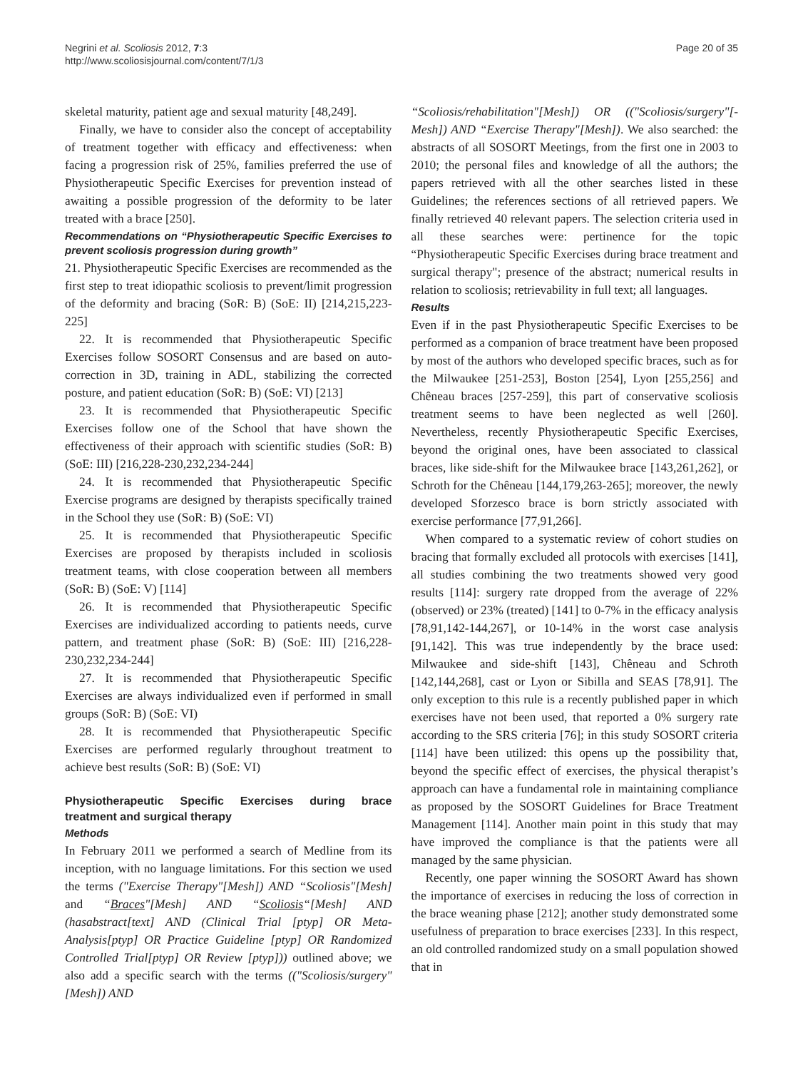Negrini et al. Scoliosis 2012, 7:3
http://www.scoliosisjournal.com/content/7/1/3
Page 20 of 35
skeletal maturity, patient age and sexual maturity [48,249].
Finally, we have to consider also the concept of acceptability of treatment together with efficacy and effectiveness: when facing a progression risk of 25%, families preferred the use of Physiotherapeutic Specific Exercises for prevention instead of awaiting a possible progression of the deformity to be later treated with a brace [250].
Recommendations on “Physiotherapeutic Specific Exercises to prevent scoliosis progression during growth”
21. Physiotherapeutic Specific Exercises are recommended as the first step to treat idiopathic scoliosis to prevent/limit progression of the deformity and bracing (SoR: B) (SoE: II) [214,215,223-225]
22. It is recommended that Physiotherapeutic Specific Exercises follow SOSORT Consensus and are based on auto-correction in 3D, training in ADL, stabilizing the corrected posture, and patient education (SoR: B) (SoE: VI) [213]
23. It is recommended that Physiotherapeutic Specific Exercises follow one of the School that have shown the effectiveness of their approach with scientific studies (SoR: B) (SoE: III) [216,228-230,232,234-244]
24. It is recommended that Physiotherapeutic Specific Exercise programs are designed by therapists specifically trained in the School they use (SoR: B) (SoE: VI)
25. It is recommended that Physiotherapeutic Specific Exercises are proposed by therapists included in scoliosis treatment teams, with close cooperation between all members (SoR: B) (SoE: V) [114]
26. It is recommended that Physiotherapeutic Specific Exercises are individualized according to patients needs, curve pattern, and treatment phase (SoR: B) (SoE: III) [216,228-230,232,234-244]
27. It is recommended that Physiotherapeutic Specific Exercises are always individualized even if performed in small groups (SoR: B) (SoE: VI)
28. It is recommended that Physiotherapeutic Specific Exercises are performed regularly throughout treatment to achieve best results (SoR: B) (SoE: VI)
Physiotherapeutic Specific Exercises during brace treatment and surgical therapy
Methods
In February 2011 we performed a search of Medline from its inception, with no language limitations. For this section we used the terms ("Exercise Therapy"[Mesh]) AND “Scoliosis"[Mesh] and “Braces"[Mesh] AND “Scoliosis“[Mesh] AND (hasabstract[text] AND (Clinical Trial [ptyp] OR Meta-Analysis[ptyp] OR Practice Guideline [ptyp] OR Randomized Controlled Trial[ptyp] OR Review [ptyp])) outlined above; we also add a specific search with the terms (("Scoliosis/surgery"[Mesh]) AND
“Scoliosis/rehabilitation"[Mesh]) OR (("Scoliosis/surgery"[-Mesh]) AND “Exercise Therapy"[Mesh]). We also searched: the abstracts of all SOSORT Meetings, from the first one in 2003 to 2010; the personal files and knowledge of all the authors; the papers retrieved with all the other searches listed in these Guidelines; the references sections of all retrieved papers. We finally retrieved 40 relevant papers. The selection criteria used in all these searches were: pertinence for the topic “Physiotherapeutic Specific Exercises during brace treatment and surgical therapy"; presence of the abstract; numerical results in relation to scoliosis; retrievability in full text; all languages.
Results
Even if in the past Physiotherapeutic Specific Exercises to be performed as a companion of brace treatment have been proposed by most of the authors who developed specific braces, such as for the Milwaukee [251-253], Boston [254], Lyon [255,256] and Chêneau braces [257-259], this part of conservative scoliosis treatment seems to have been neglected as well [260]. Nevertheless, recently Physiotherapeutic Specific Exercises, beyond the original ones, have been associated to classical braces, like side-shift for the Milwaukee brace [143,261,262], or Schroth for the Chêneau [144,179,263-265]; moreover, the newly developed Sforzesco brace is born strictly associated with exercise performance [77,91,266].
When compared to a systematic review of cohort studies on bracing that formally excluded all protocols with exercises [141], all studies combining the two treatments showed very good results [114]: surgery rate dropped from the average of 22% (observed) or 23% (treated) [141] to 0-7% in the efficacy analysis [78,91,142-144,267], or 10-14% in the worst case analysis [91,142]. This was true independently by the brace used: Milwaukee and side-shift [143], Chêneau and Schroth [142,144,268], cast or Lyon or Sibilla and SEAS [78,91]. The only exception to this rule is a recently published paper in which exercises have not been used, that reported a 0% surgery rate according to the SRS criteria [76]; in this study SOSORT criteria [114] have been utilized: this opens up the possibility that, beyond the specific effect of exercises, the physical therapist’s approach can have a fundamental role in maintaining compliance as proposed by the SOSORT Guidelines for Brace Treatment Management [114]. Another main point in this study that may have improved the compliance is that the patients were all managed by the same physician.
Recently, one paper winning the SOSORT Award has shown the importance of exercises in reducing the loss of correction in the brace weaning phase [212]; another study demonstrated some usefulness of preparation to brace exercises [233]. In this respect, an old controlled randomized study on a small population showed that in